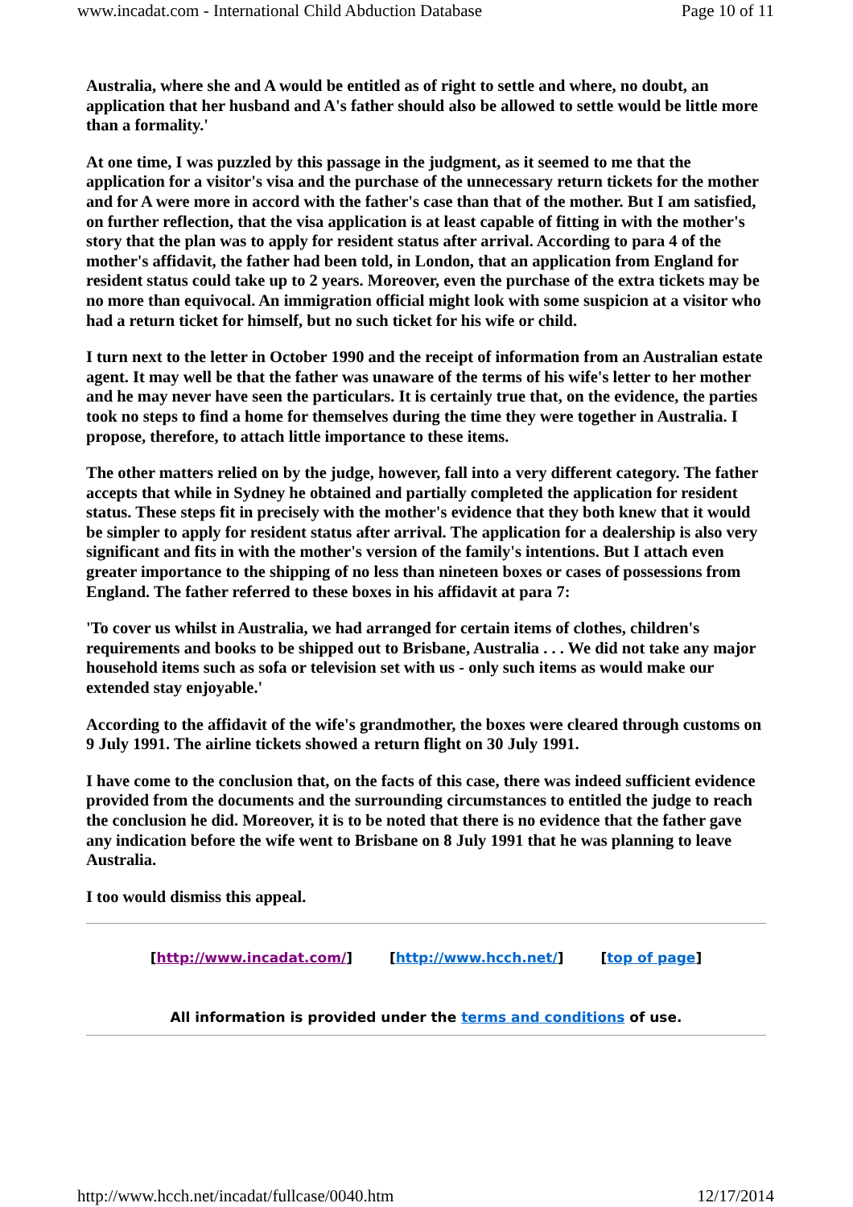www.incadat.com - International Child Abduction Database Page 10 of 11
Australia, where she and A would be entitled as of right to settle and where, no doubt, an application that her husband and A's father should also be allowed to settle would be little more than a formality.'
At one time, I was puzzled by this passage in the judgment, as it seemed to me that the application for a visitor's visa and the purchase of the unnecessary return tickets for the mother and for A were more in accord with the father's case than that of the mother. But I am satisfied, on further reflection, that the visa application is at least capable of fitting in with the mother's story that the plan was to apply for resident status after arrival. According to para 4 of the mother's affidavit, the father had been told, in London, that an application from England for resident status could take up to 2 years. Moreover, even the purchase of the extra tickets may be no more than equivocal. An immigration official might look with some suspicion at a visitor who had a return ticket for himself, but no such ticket for his wife or child.
I turn next to the letter in October 1990 and the receipt of information from an Australian estate agent. It may well be that the father was unaware of the terms of his wife's letter to her mother and he may never have seen the particulars. It is certainly true that, on the evidence, the parties took no steps to find a home for themselves during the time they were together in Australia. I propose, therefore, to attach little importance to these items.
The other matters relied on by the judge, however, fall into a very different category. The father accepts that while in Sydney he obtained and partially completed the application for resident status. These steps fit in precisely with the mother's evidence that they both knew that it would be simpler to apply for resident status after arrival. The application for a dealership is also very significant and fits in with the mother's version of the family's intentions. But I attach even greater importance to the shipping of no less than nineteen boxes or cases of possessions from England. The father referred to these boxes in his affidavit at para 7:
'To cover us whilst in Australia, we had arranged for certain items of clothes, children's requirements and books to be shipped out to Brisbane, Australia . . . We did not take any major household items such as sofa or television set with us - only such items as would make our extended stay enjoyable.'
According to the affidavit of the wife's grandmother, the boxes were cleared through customs on 9 July 1991. The airline tickets showed a return flight on 30 July 1991.
I have come to the conclusion that, on the facts of this case, there was indeed sufficient evidence provided from the documents and the surrounding circumstances to entitled the judge to reach the conclusion he did. Moreover, it is to be noted that there is no evidence that the father gave any indication before the wife went to Brisbane on 8 July 1991 that he was planning to leave Australia.
I too would dismiss this appeal.
[http://www.incadat.com/] [http://www.hcch.net/] [top of page]
All information is provided under the terms and conditions of use.
http://www.hcch.net/incadat/fullcase/0040.htm 12/17/2014